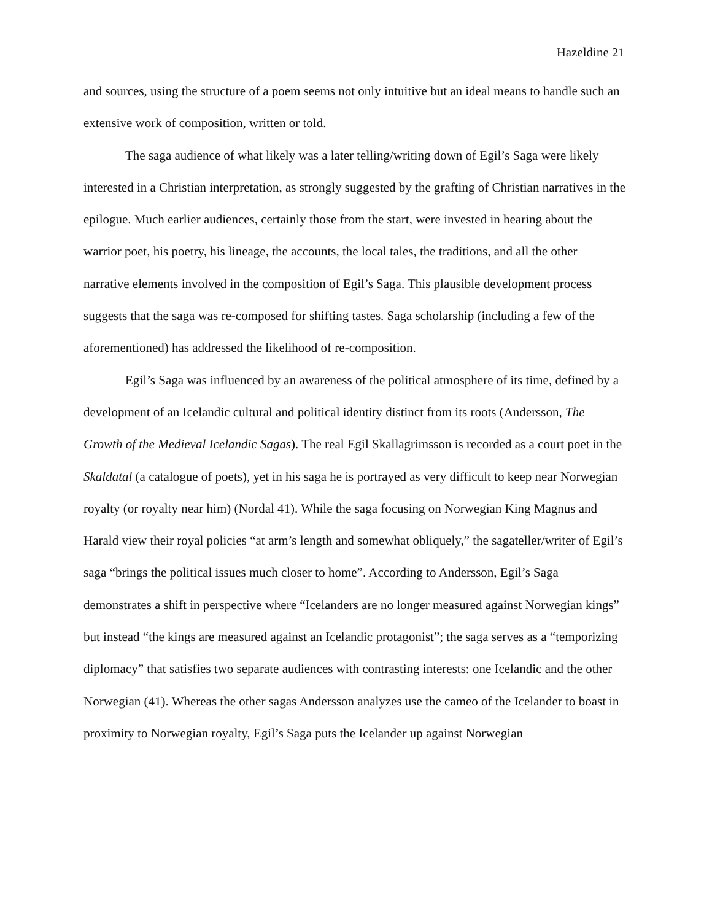Hazeldine 21
and sources, using the structure of a poem seems not only intuitive but an ideal means to handle such an extensive work of composition, written or told.
The saga audience of what likely was a later telling/writing down of Egil’s Saga were likely interested in a Christian interpretation, as strongly suggested by the grafting of Christian narratives in the epilogue. Much earlier audiences, certainly those from the start, were invested in hearing about the warrior poet, his poetry, his lineage, the accounts, the local tales, the traditions, and all the other narrative elements involved in the composition of Egil’s Saga. This plausible development process suggests that the saga was re-composed for shifting tastes. Saga scholarship (including a few of the aforementioned) has addressed the likelihood of re-composition.
Egil’s Saga was influenced by an awareness of the political atmosphere of its time, defined by a development of an Icelandic cultural and political identity distinct from its roots (Andersson, The Growth of the Medieval Icelandic Sagas). The real Egil Skallagrimsson is recorded as a court poet in the Skaldatal (a catalogue of poets), yet in his saga he is portrayed as very difficult to keep near Norwegian royalty (or royalty near him) (Nordal 41). While the saga focusing on Norwegian King Magnus and Harald view their royal policies “at arm’s length and somewhat obliquely,” the sagateller/writer of Egil’s saga “brings the political issues much closer to home”. According to Andersson, Egil’s Saga demonstrates a shift in perspective where “Icelanders are no longer measured against Norwegian kings” but instead “the kings are measured against an Icelandic protagonist”; the saga serves as a “temporizing diplomacy” that satisfies two separate audiences with contrasting interests: one Icelandic and the other Norwegian (41). Whereas the other sagas Andersson analyzes use the cameo of the Icelander to boast in proximity to Norwegian royalty, Egil’s Saga puts the Icelander up against Norwegian